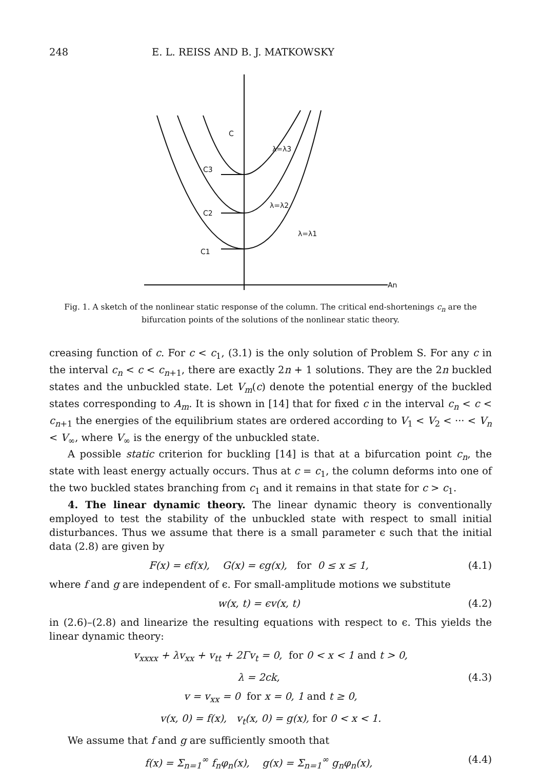248 E. L. REISS AND B. J. MATKOWSKY
C
C3
C2
C1
λ=λ3
λ=λ2
λ=λ1
An
Fig. 1. A sketch of the nonlinear static response of the column. The critical end-shortenings c<sub>n</sub> are the bifurcation points of the solutions of the nonlinear static theory.
creasing function of c. For c < c<sub>1</sub>, (3.1) is the only solution of Problem S. For any c in the interval c<sub>n</sub> < c < c<sub>n+1</sub>, there are exactly 2n + 1 solutions. They are the 2n buckled states and the unbuckled state. Let V<sub>m</sub>(c) denote the potential energy of the buckled states corresponding to A<sub>m</sub>. It is shown in [14] that for fixed c in the interval c<sub>n</sub> < c < c<sub>n+1</sub> the energies of the equilibrium states are ordered according to V<sub>1</sub> < V<sub>2</sub> < ··· < V<sub>n</sub> < V<sub>∞</sub>, where V<sub>∞</sub> is the energy of the unbuckled state.
A possible static criterion for buckling [14] is that at a bifurcation point c<sub>n</sub>, the state with least energy actually occurs. Thus at c = c<sub>1</sub>, the column deforms into one of the two buckled states branching from c<sub>1</sub> and it remains in that state for c > c<sub>1</sub>.
4. The linear dynamic theory. The linear dynamic theory is conventionally employed to test the stability of the unbuckled state with respect to small initial disturbances. Thus we assume that there is a small parameter ϵ such that the initial data (2.8) are given by
F(x) = ϵf(x), G(x) = ϵg(x), for 0 ≤ x ≤ 1, (4.1)
where f and g are independent of ϵ. For small-amplitude motions we substitute
w(x, t) = ϵv(x, t) (4.2)
in (2.6)–(2.8) and linearize the resulting equations with respect to ϵ. This yields the linear dynamic theory:
v<sub>xxxx</sub> + λv<sub>xx</sub> + v<sub>tt</sub> + 2Γv<sub>t</sub> = 0, for 0 < x < 1 and t > 0,
λ = 2ck, (4.3)
v = v<sub>xx</sub> = 0 for x = 0, 1 and t ≥ 0,
v(x, 0) = f(x), v<sub>t</sub>(x, 0) = g(x), for 0 < x < 1.
We assume that f and g are sufficiently smooth that
f(x) = Σ<sub>n=1</sub><sup>∞</sup> f<sub>n</sub>φ<sub>n</sub>(x), g(x) = Σ<sub>n=1</sub><sup>∞</sup> g<sub>n</sub>φ<sub>n</sub>(x), (4.4)